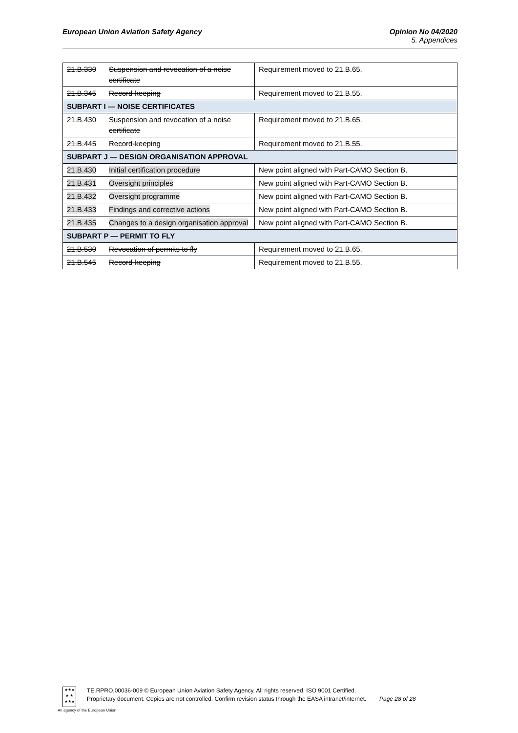European Union Aviation Safety Agency
Opinion No 04/2020
5. Appendices
| 21.B.330 | Suspension and revocation of a noise certificate | Requirement moved to 21.B.65. |
| 21.B.345 | Record-keeping | Requirement moved to 21.B.55. |
| SUBPART I — NOISE CERTIFICATES | | |
| 21.B.430 | Suspension and revocation of a noise certificate | Requirement moved to 21.B.65. |
| 21.B.445 | Record-keeping | Requirement moved to 21.B.55. |
| SUBPART J — DESIGN ORGANISATION APPROVAL | | |
| 21.B.430 | Initial certification procedure | New point aligned with Part-CAMO Section B. |
| 21.B.431 | Oversight principles | New point aligned with Part-CAMO Section B. |
| 21.B.432 | Oversight programme | New point aligned with Part-CAMO Section B. |
| 21.B.433 | Findings and corrective actions | New point aligned with Part-CAMO Section B. |
| 21.B.435 | Changes to a design organisation approval | New point aligned with Part-CAMO Section B. |
| SUBPART P — PERMIT TO FLY | | |
| 21.B.530 | Revocation of permits to fly | Requirement moved to 21.B.65. |
| 21.B.545 | Record-keeping | Requirement moved to 21.B.55. |
★★★
★ ★
★★★
An agency of the European Union
TE.RPRO.00036-009 © European Union Aviation Safety Agency. All rights reserved. ISO 9001 Certified.
Proprietary document. Copies are not controlled. Confirm revision status through the EASA intranet/internet. Page 28 of 28